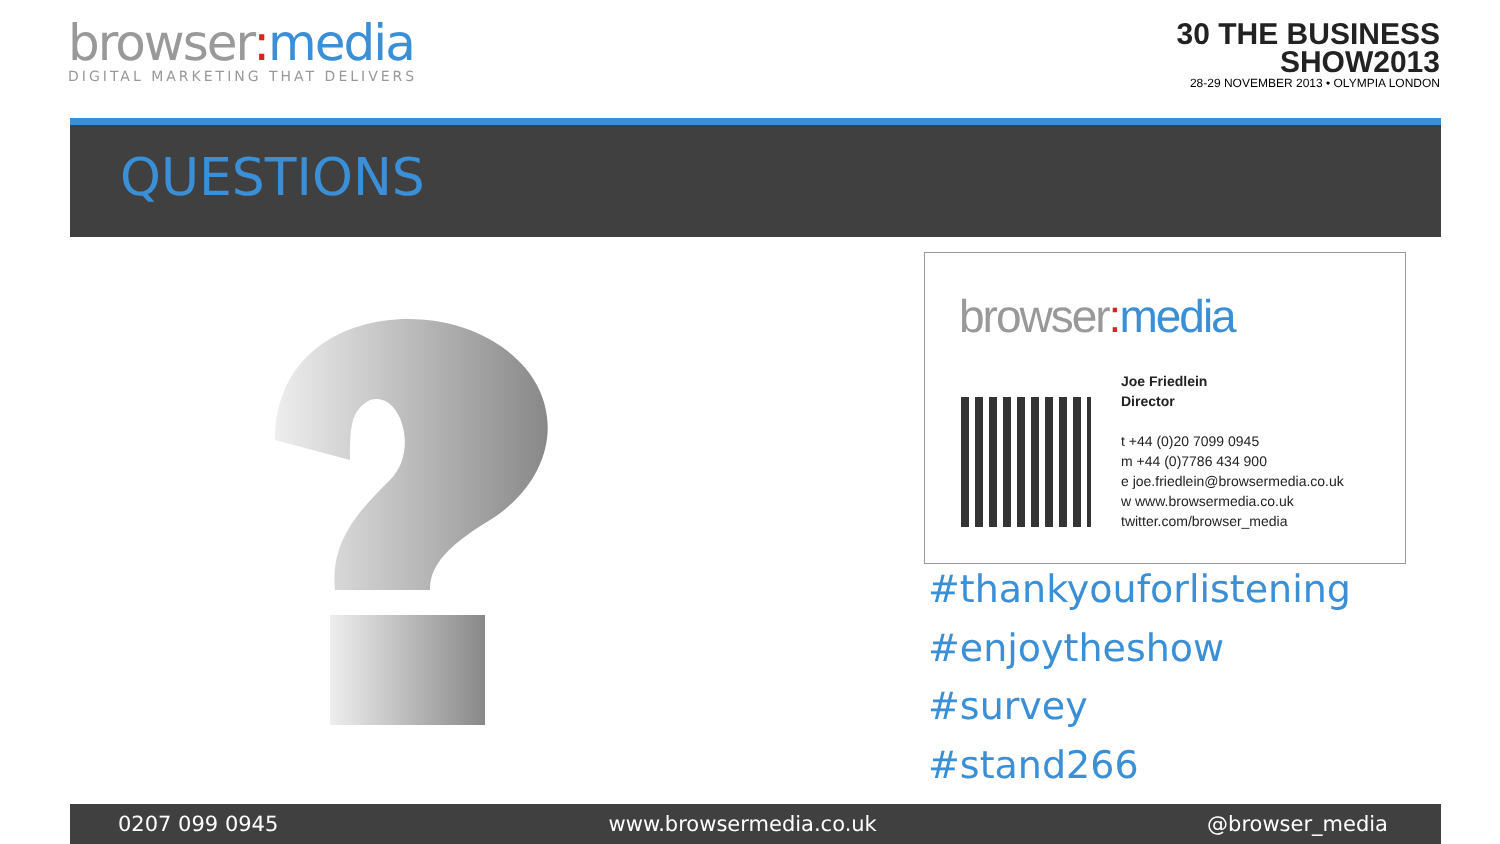browser: media
DIGITAL MARKETING THAT DELIVERS
30 THE BUSINESS
SHOW2013
28-29 NOVEMBER 2013 • OLYMPIA LONDON
QUESTIONS
browser: media
Joe Friedlein
Director
t +44 (0)20 7099 0945
m +44 (0)7786 434 900
e joe.friedlein@browsermedia.co.uk
w www.browsermedia.co.uk
twitter.com/browser_media
#thankyouforlistening
#enjoytheshow
#survey
#stand266
0207 099 0945 www.browsermedia.co.uk @browser_media